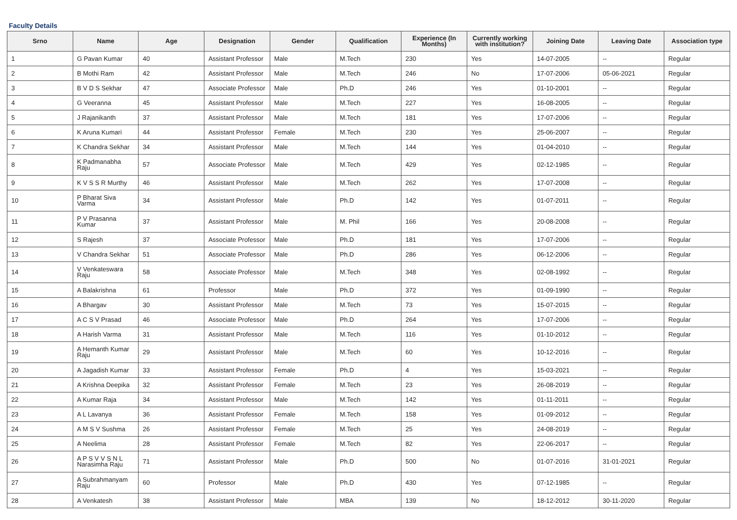Faculty Details
| Srno | Name | Age | Designation | Gender | Qualification | Experience (In Months) | Currently working with institution? | Joining Date | Leaving Date | Association type |
| --- | --- | --- | --- | --- | --- | --- | --- | --- | --- | --- |
| 1 | G Pavan Kumar | 40 | Assistant Professor | Male | M.Tech | 230 | Yes | 14-07-2005 | -- | Regular |
| 2 | B Mothi Ram | 42 | Assistant Professor | Male | M.Tech | 246 | No | 17-07-2006 | 05-06-2021 | Regular |
| 3 | B V D S Sekhar | 47 | Associate Professor | Male | Ph.D | 246 | Yes | 01-10-2001 | -- | Regular |
| 4 | G Veeranna | 45 | Assistant Professor | Male | M.Tech | 227 | Yes | 16-08-2005 | -- | Regular |
| 5 | J Rajanikanth | 37 | Assistant Professor | Male | M.Tech | 181 | Yes | 17-07-2006 | -- | Regular |
| 6 | K Aruna Kumari | 44 | Assistant Professor | Female | M.Tech | 230 | Yes | 25-06-2007 | -- | Regular |
| 7 | K Chandra Sekhar | 34 | Assistant Professor | Male | M.Tech | 144 | Yes | 01-04-2010 | -- | Regular |
| 8 | K Padmanabha Raju | 57 | Associate Professor | Male | M.Tech | 429 | Yes | 02-12-1985 | -- | Regular |
| 9 | K V S S R Murthy | 46 | Assistant Professor | Male | M.Tech | 262 | Yes | 17-07-2008 | -- | Regular |
| 10 | P Bharat Siva Varma | 34 | Assistant Professor | Male | Ph.D | 142 | Yes | 01-07-2011 | -- | Regular |
| 11 | P V Prasanna Kumar | 37 | Assistant Professor | Male | M. Phil | 166 | Yes | 20-08-2008 | -- | Regular |
| 12 | S Rajesh | 37 | Associate Professor | Male | Ph.D | 181 | Yes | 17-07-2006 | -- | Regular |
| 13 | V Chandra Sekhar | 51 | Associate Professor | Male | Ph.D | 286 | Yes | 06-12-2006 | -- | Regular |
| 14 | V Venkateswara Raju | 58 | Associate Professor | Male | M.Tech | 348 | Yes | 02-08-1992 | -- | Regular |
| 15 | A Balakrishna | 61 | Professor | Male | Ph.D | 372 | Yes | 01-09-1990 | -- | Regular |
| 16 | A Bhargav | 30 | Assistant Professor | Male | M.Tech | 73 | Yes | 15-07-2015 | -- | Regular |
| 17 | A C S V Prasad | 46 | Associate Professor | Male | Ph.D | 264 | Yes | 17-07-2006 | -- | Regular |
| 18 | A Harish Varma | 31 | Assistant Professor | Male | M.Tech | 116 | Yes | 01-10-2012 | -- | Regular |
| 19 | A Hemanth Kumar Raju | 29 | Assistant Professor | Male | M.Tech | 60 | Yes | 10-12-2016 | -- | Regular |
| 20 | A Jagadish Kumar | 33 | Assistant Professor | Female | Ph.D | 4 | Yes | 15-03-2021 | -- | Regular |
| 21 | A Krishna Deepika | 32 | Assistant Professor | Female | M.Tech | 23 | Yes | 26-08-2019 | -- | Regular |
| 22 | A Kumar Raja | 34 | Assistant Professor | Male | M.Tech | 142 | Yes | 01-11-2011 | -- | Regular |
| 23 | A L Lavanya | 36 | Assistant Professor | Female | M.Tech | 158 | Yes | 01-09-2012 | -- | Regular |
| 24 | A M S V Sushma | 26 | Assistant Professor | Female | M.Tech | 25 | Yes | 24-08-2019 | -- | Regular |
| 25 | A Neelima | 28 | Assistant Professor | Female | M.Tech | 82 | Yes | 22-06-2017 | -- | Regular |
| 26 | A P S V V S N L Narasimha Raju | 71 | Assistant Professor | Male | Ph.D | 500 | No | 01-07-2016 | 31-01-2021 | Regular |
| 27 | A Subrahmanyam Raju | 60 | Professor | Male | Ph.D | 430 | Yes | 07-12-1985 | -- | Regular |
| 28 | A Venkatesh | 38 | Assistant Professor | Male | MBA | 139 | No | 18-12-2012 | 30-11-2020 | Regular |